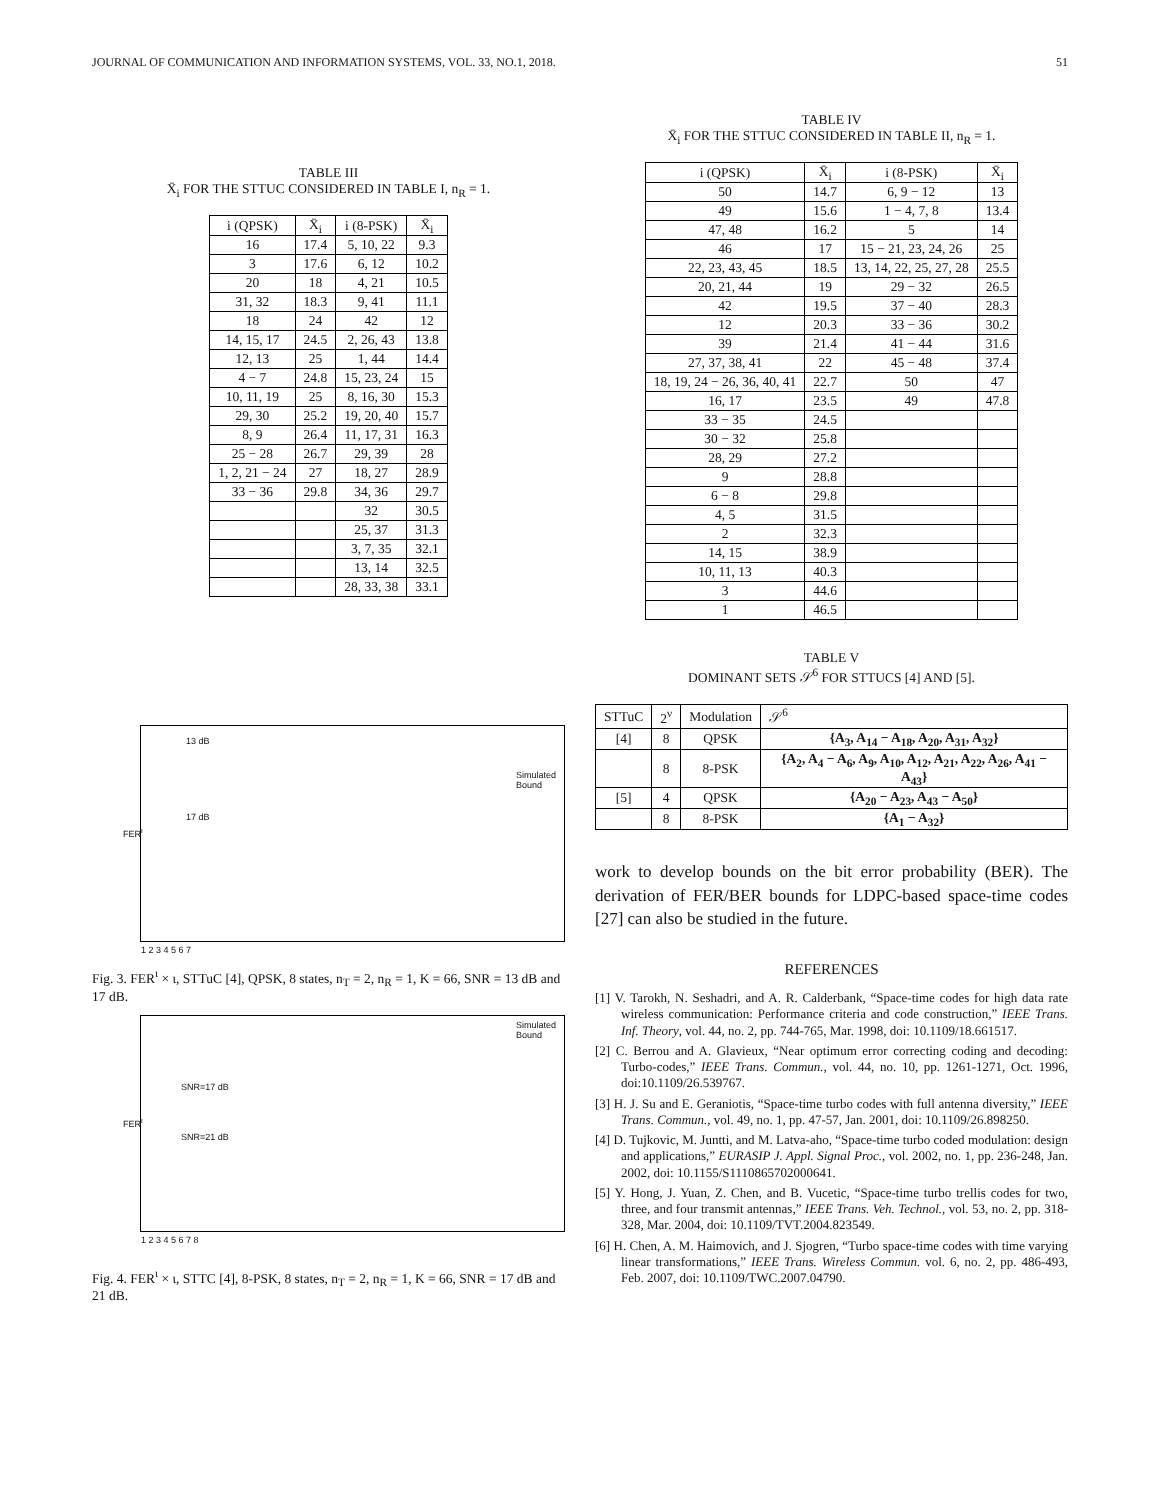JOURNAL OF COMMUNICATION AND INFORMATION SYSTEMS, VOL. 33, NO.1, 2018. 51
TABLE III
X̄<sub>i</sub> FOR THE STTUC CONSIDERED IN TABLE I, n<sub>R</sub> = 1.
| i (QPSK) | X̄<sub>i</sub> | i (8-PSK) | X̄<sub>i</sub> |
| --- | --- | --- | --- |
| 16 | 17.4 | 5, 10, 22 | 9.3 |
| 3 | 17.6 | 6, 12 | 10.2 |
| 20 | 18 | 4, 21 | 10.5 |
| 31, 32 | 18.3 | 9, 41 | 11.1 |
| 18 | 24 | 42 | 12 |
| 14, 15, 17 | 24.5 | 2, 26, 43 | 13.8 |
| 12, 13 | 25 | 1, 44 | 14.4 |
| 4 − 7 | 24.8 | 15, 23, 24 | 15 |
| 10, 11, 19 | 25 | 8, 16, 30 | 15.3 |
| 29, 30 | 25.2 | 19, 20, 40 | 15.7 |
| 8, 9 | 26.4 | 11, 17, 31 | 16.3 |
| 25 − 28 | 26.7 | 29, 39 | 28 |
| 1, 2, 21 − 24 | 27 | 18, 27 | 28.9 |
| 33 − 36 | 29.8 | 34, 36 | 29.7 |
| | | 32 | 30.5 |
| | | 25, 37 | 31.3 |
| | | 3, 7, 35 | 32.1 |
| | | 13, 14 | 32.5 |
| | | 28, 33, 38 | 33.1 |
13 dB
17 dB
Simulated
Bound
FER<sup>ι</sup>
1 2 3 4 5 6 7
Fig. 3. FER<sup>ι</sup> × ι, STTuC [4], QPSK, 8 states, n<sub>T</sub> = 2, n<sub>R</sub> = 1, K = 66, SNR = 13 dB and 17 dB.
Simulated
Bound
SNR=17 dB
SNR=21 dB
FER<sup>ι</sup>
1 2 3 4 5 6 7 8
Fig. 4. FER<sup>ι</sup> × ι, STTC [4], 8-PSK, 8 states, n<sub>T</sub> = 2, n<sub>R</sub> = 1, K = 66, SNR = 17 dB and 21 dB.
TABLE IV
X̄<sub>i</sub> FOR THE STTUC CONSIDERED IN TABLE II, n<sub>R</sub> = 1.
| i (QPSK) | X̄<sub>i</sub> | i (8-PSK) | X̄<sub>i</sub> |
| --- | --- | --- | --- |
| 50 | 14.7 | 6, 9 − 12 | 13 |
| 49 | 15.6 | 1 − 4, 7, 8 | 13.4 |
| 47, 48 | 16.2 | 5 | 14 |
| 46 | 17 | 15 − 21, 23, 24, 26 | 25 |
| 22, 23, 43, 45 | 18.5 | 13, 14, 22, 25, 27, 28 | 25.5 |
| 20, 21, 44 | 19 | 29 − 32 | 26.5 |
| 42 | 19.5 | 37 − 40 | 28.3 |
| 12 | 20.3 | 33 − 36 | 30.2 |
| 39 | 21.4 | 41 − 44 | 31.6 |
| 27, 37, 38, 41 | 22 | 45 − 48 | 37.4 |
| 18, 19, 24 − 26, 36, 40, 41 | 22.7 | 50 | 47 |
| 16, 17 | 23.5 | 49 | 47.8 |
| 33 − 35 | 24.5 | | |
| 30 − 32 | 25.8 | | |
| 28, 29 | 27.2 | | |
| 9 | 28.8 | | |
| 6 − 8 | 29.8 | | |
| 4, 5 | 31.5 | | |
| 2 | 32.3 | | |
| 14, 15 | 38.9 | | |
| 10, 11, 13 | 40.3 | | |
| 3 | 44.6 | | |
| 1 | 46.5 | | |
TABLE V
DOMINANT SETS 𝒮<sup>6</sup> FOR STTUCS [4] AND [5].
| STTuC | 2<sup>ν</sup> | Modulation | 𝒮<sup>6</sup> |
| --- | --- | --- | --- |
| [4] | 8 | QPSK | {A<sub>3</sub>, A<sub>14</sub> − A<sub>18</sub>, A<sub>20</sub>, A<sub>31</sub>, A<sub>32</sub>} |
| | 8 | 8-PSK | {A<sub>2</sub>, A<sub>4</sub> − A<sub>6</sub>, A<sub>9</sub>, A<sub>10</sub>, A<sub>12</sub>, A<sub>21</sub>, A<sub>22</sub>, A<sub>26</sub>, A<sub>41</sub> − A<sub>43</sub>} |
| [5] | 4 | QPSK | {A<sub>20</sub> − A<sub>23</sub>, A<sub>43</sub> − A<sub>50</sub>} |
| | 8 | 8-PSK | {A<sub>1</sub> − A<sub>32</sub>} |
work to develop bounds on the bit error probability (BER). The derivation of FER/BER bounds for LDPC-based space-time codes [27] can also be studied in the future.
REFERENCES
[1] V. Tarokh, N. Seshadri, and A. R. Calderbank, “Space-time codes for high data rate wireless communication: Performance criteria and code construction,” IEEE Trans. Inf. Theory, vol. 44, no. 2, pp. 744-765, Mar. 1998, doi: 10.1109/18.661517.
[2] C. Berrou and A. Glavieux, “Near optimum error correcting coding and decoding: Turbo-codes,” IEEE Trans. Commun., vol. 44, no. 10, pp. 1261-1271, Oct. 1996, doi:10.1109/26.539767.
[3] H. J. Su and E. Geraniotis, “Space-time turbo codes with full antenna diversity,” IEEE Trans. Commun., vol. 49, no. 1, pp. 47-57, Jan. 2001, doi: 10.1109/26.898250.
[4] D. Tujkovic, M. Juntti, and M. Latva-aho, “Space-time turbo coded modulation: design and applications,” EURASIP J. Appl. Signal Proc., vol. 2002, no. 1, pp. 236-248, Jan. 2002, doi: 10.1155/S1110865702000641.
[5] Y. Hong, J. Yuan, Z. Chen, and B. Vucetic, “Space-time turbo trellis codes for two, three, and four transmit antennas,” IEEE Trans. Veh. Technol., vol. 53, no. 2, pp. 318-328, Mar. 2004, doi: 10.1109/TVT.2004.823549.
[6] H. Chen, A. M. Haimovich, and J. Sjogren, “Turbo space-time codes with time varying linear transformations,” IEEE Trans. Wireless Commun. vol. 6, no. 2, pp. 486-493, Feb. 2007, doi: 10.1109/TWC.2007.04790.